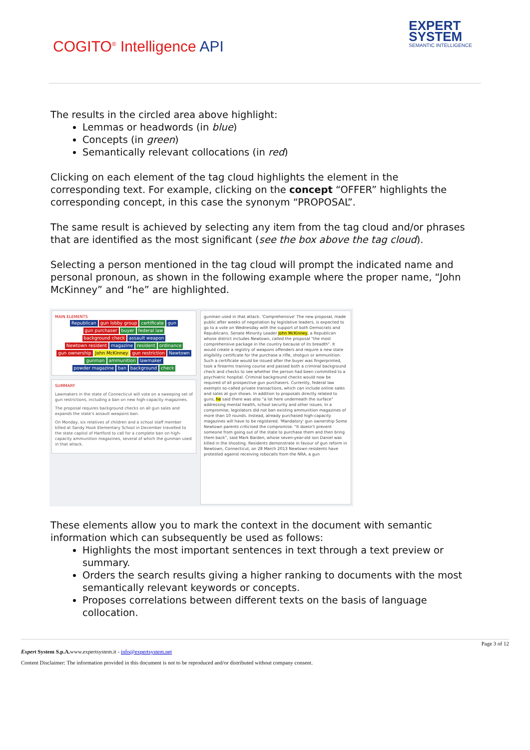COGITO<sup>®</sup> Intelligence API
EXPERT
SYSTEM
SEMANTIC INTELLIGENCE
The results in the circled area above highlight:
Lemmas or headwords (in blue)
Concepts (in green)
Semantically relevant collocations (in red)
Clicking on each element of the tag cloud highlights the element in the corresponding text. For example, clicking on the concept “OFFER” highlights the corresponding concept, in this case the synonym “PROPOSAL”.
The same result is achieved by selecting any item from the tag cloud and/or phrases that are identified as the most significant (see the box above the tag cloud).
Selecting a person mentioned in the tag cloud will prompt the indicated name and personal pronoun, as shown in the following example where the proper name, “John McKinney” and “he” are highlighted.
MAIN ELEMENTS
Republican gun lobby group certificate gun
gun purchaser buyer federal law
background check assault weapon
Newtown resident magazine resident ordinance
gun ownership John McKinney gun restriction Newtown
gunman ammunition lawmaker
powder magazine ban background check
SUMMARY
Lawmakers in the state of Connecticut will vote on a sweeping set of gun restrictions, including a ban on new high-capacity magazines.
The proposal requires background checks on all gun sales and expands the state's assault weapons ban.
On Monday, six relatives of children and a school staff member killed at Sandy Hook Elementary School in December travelled to the state capitol of Hartford to call for a complete ban on high-capacity ammunition magazines, several of which the gunman used in that attack.
gunman used in that attack. 'Comprehensive' The new proposal, made public after weeks of negotiation by legislative leaders, is expected to go to a vote on Wednesday with the support of both Democrats and Republicans. Senate Minority Leader John McKinney, a Republican whose district includes Newtown, called the proposal "the most comprehensive package in the country because of its breadth". It would create a registry of weapons offenders and require a new state eligibility certificate for the purchase a rifle, shotgun or ammunition. Such a certificate would be issued after the buyer was fingerprinted, took a firearms training course and passed both a criminal background check and checks to see whether the person had been committed to a psychiatric hospital. Criminal background checks would now be required of all prospective gun purchasers. Currently, federal law exempts so-called private transactions, which can include online sales and sales at gun shows. In addition to proposals directly related to guns, he said there was also "a lot here underneath the surface" addressing mental health, school security and other issues. In a compromise, legislators did not ban existing ammunition magazines of more than 10 rounds. Instead, already purchased high-capacity magazines will have to be registered. 'Mandatory' gun ownership Some Newtown parents criticised the compromise. "It doesn't prevent someone from going out of the state to purchase them and then bring them back", said Mark Barden, whose seven-year-old son Daniel was killed in the shooting. Residents demonstrate in favour of gun reform in Newtown, Connecticut, on 28 March 2013 Newtown residents have protested against receiving robocalls from the NRA, a gun
These elements allow you to mark the context in the document with semantic information which can subsequently be used as follows:
Highlights the most important sentences in text through a text preview or summary.
Orders the search results giving a higher ranking to documents with the most semantically relevant keywords or concepts.
Proposes correlations between different texts on the basis of language collocation.
Page 3 of 12
Expert System S.p.A. www.expertsystem.it - info@expertsystem.net
Content Disclaimer: The information provided in this document is not to be reproduced and/or distributed without company consent.